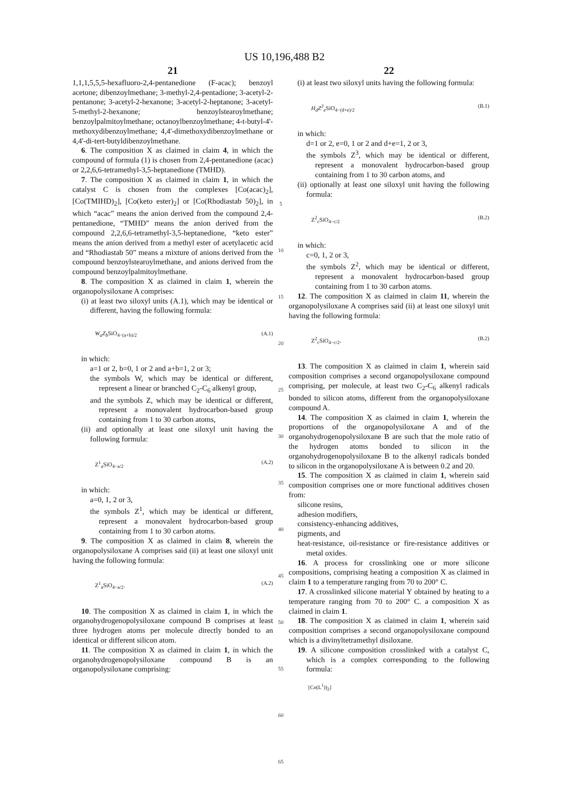US 10,196,488 B2
21
1,1,1,5,5,5-hexafluoro-2,4-pentanedione (F-acac); benzoyl acetone; dibenzoylmethane; 3-methyl-2,4-pentadione; 3-acetyl-2-pentanone; 3-acetyl-2-hexanone; 3-acetyl-2-heptanone; 3-acetyl-5-methyl-2-hexanone; benzoylstearoylmethane; benzoylpalmitoylmethane; octanoylbenzoylmethane; 4-t-butyl-4'-methoxydibenzoylmethane; 4,4'-dimethoxydibenzoylmethane or 4,4'-di-tert-butyldibenzoylmethane.
6. The composition X as claimed in claim 4, in which the compound of formula (1) is chosen from 2,4-pentanedione (acac) or 2,2,6,6-tetramethyl-3,5-heptanedione (TMHD).
7. The composition X as claimed in claim 1, in which the catalyst C is chosen from the complexes [Co(acac)<sub>2</sub>], [Co(TMIHD)<sub>2</sub>], [Co(keto ester)<sub>2</sub>] or [Co(Rhodiastab 50)<sub>2</sub>], in which “acac” means the anion derived from the compound 2,4-pentanedione, “TMHD” means the anion derived from the compound 2,2,6,6-tetramethyl-3,5-heptanedione, “keto ester” means the anion derived from a methyl ester of acetylacetic acid and “Rhodiastab 50” means a mixture of anions derived from the compound benzoylstearoylmethane, and anions derived from the compound benzoylpalmitoylmethane.
8. The composition X as claimed in claim 1, wherein the organopolysiloxane A comprises:
(i) at least two siloxyl units (A.1), which may be identical or different, having the following formula:
W<sub>a</sub>Z<sub>b</sub> SiO<sub>4−(a+b)/2</sub> (A.1)
in which:
a=1 or 2, b=0, 1 or 2 and a+b=1, 2 or 3;
the symbols W, which may be identical or different, represent a linear or branched C<sub>2</sub>-C<sub>6</sub> alkenyl group,
and the symbols Z, which may be identical or different, represent a monovalent hydrocarbon-based group containing from 1 to 30 carbon atoms,
(ii) and optionally at least one siloxyl unit having the following formula:
Z<sup>1</sup><sub>a</sub>SiO<sub>4−a/2</sub> (A.2)
in which:
a=0, 1, 2 or 3,
the symbols Z<sup>1</sup>, which may be identical or different, represent a monovalent hydrocarbon-based group containing from 1 to 30 carbon atoms.
9. The composition X as claimed in claim 8, wherein the organopolysiloxane A comprises said (ii) at least one siloxyl unit having the following formula:
Z<sup>1</sup><sub>a</sub>SiO<sub>4−a/2</sub>. (A.2)
10. The composition X as claimed in claim 1, in which the organohydrogenopolysiloxane compound B comprises at least three hydrogen atoms per molecule directly bonded to an identical or different silicon atom.
11. The composition X as claimed in claim 1, in which the organohydrogenopolysiloxane compound B is an organopolysiloxane comprising:
5
10
15
20
25
30
35
40
45
50
55
60
65
22
(i) at least two siloxyl units having the following formula:
H<sub>d</sub>Z<sup>3</sup><sub>e</sub> SiO<sub>4−(d+e)/2</sub> (B.1)
in which:
d=1 or 2, e=0, 1 or 2 and d+e=1, 2 or 3,
the symbols Z<sup>3</sup>, which may be identical or different, represent a monovalent hydrocarbon-based group containing from 1 to 30 carbon atoms, and
(ii) optionally at least one siloxyl unit having the following formula:
Z<sup>2</sup><sub>c</sub>SiO<sub>4−c/2</sub> (B.2)
in which:
c=0, 1, 2 or 3,
the symbols Z<sup>2</sup>, which may be identical or different, represent a monovalent hydrocarbon-based group containing from 1 to 30 carbon atoms.
12. The composition X as claimed in claim 11, wherein the organopolysiloxane A comprises said (ii) at least one siloxyl unit having the following formula:
Z<sup>2</sup><sub>c</sub>SiO<sub>4−c/2</sub>. (B.2)
13. The composition X as claimed in claim 1, wherein said composition comprises a second organopolysiloxane compound comprising, per molecule, at least two C<sub>2</sub>-C<sub>6</sub> alkenyl radicals bonded to silicon atoms, different from the organopolysiloxane compound A.
14. The composition X as claimed in claim 1, wherein the proportions of the organopolysiloxane A and of the organohydrogenopolysiloxane B are such that the mole ratio of the hydrogen atoms bonded to silicon in the organohydrogenopolysiloxane B to the alkenyl radicals bonded to silicon in the organopolysiloxane A is between 0.2 and 20.
15. The composition X as claimed in claim 1, wherein said composition comprises one or more functional additives chosen from:
silicone resins,
adhesion modifiers,
consistency-enhancing additives,
pigments, and
heat-resistance, oil-resistance or fire-resistance additives or metal oxides.
16. A process for crosslinking one or more silicone compositions, comprising heating a composition X as claimed in claim 1 to a temperature ranging from 70 to 200° C.
17. A crosslinked silicone material Y obtained by heating to a temperature ranging from 70 to 200° C. a composition X as claimed in claim 1.
18. The composition X as claimed in claim 1, wherein said composition comprises a second organopolysiloxane compound which is a divinyltetramethyl disiloxane.
19. A silicone composition crosslinked with a catalyst C, which is a complex corresponding to the following formula:
[Co(L<sup>1</sup>))<sub>2</sub>]